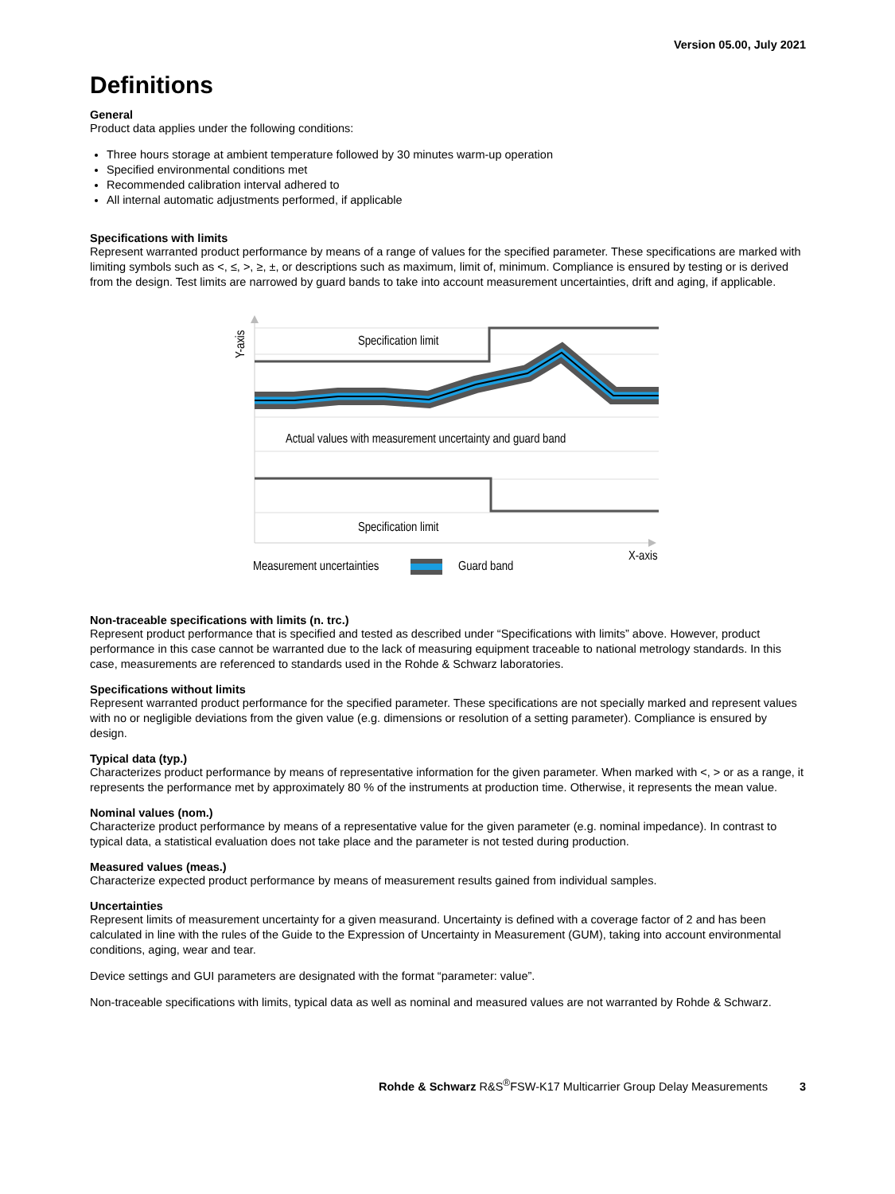Version 05.00, July 2021
Definitions
General
Product data applies under the following conditions:
Three hours storage at ambient temperature followed by 30 minutes warm-up operation
Specified environmental conditions met
Recommended calibration interval adhered to
All internal automatic adjustments performed, if applicable
Specifications with limits
Represent warranted product performance by means of a range of values for the specified parameter. These specifications are marked with limiting symbols such as <, ≤, >, ≥, ±, or descriptions such as maximum, limit of, minimum. Compliance is ensured by testing or is derived from the design. Test limits are narrowed by guard bands to take into account measurement uncertainties, drift and aging, if applicable.
Specification limit
Actual values with measurement uncertainty and guard band
Specification limit
X-axis
Y-axis
Measurement uncertainties
Guard band
Non-traceable specifications with limits (n. trc.)
Represent product performance that is specified and tested as described under “Specifications with limits” above. However, product performance in this case cannot be warranted due to the lack of measuring equipment traceable to national metrology standards. In this case, measurements are referenced to standards used in the Rohde & Schwarz laboratories.
Specifications without limits
Represent warranted product performance for the specified parameter. These specifications are not specially marked and represent values with no or negligible deviations from the given value (e.g. dimensions or resolution of a setting parameter). Compliance is ensured by design.
Typical data (typ.)
Characterizes product performance by means of representative information for the given parameter. When marked with <, > or as a range, it represents the performance met by approximately 80 % of the instruments at production time. Otherwise, it represents the mean value.
Nominal values (nom.)
Characterize product performance by means of a representative value for the given parameter (e.g. nominal impedance). In contrast to typical data, a statistical evaluation does not take place and the parameter is not tested during production.
Measured values (meas.)
Characterize expected product performance by means of measurement results gained from individual samples.
Uncertainties
Represent limits of measurement uncertainty for a given measurand. Uncertainty is defined with a coverage factor of 2 and has been calculated in line with the rules of the Guide to the Expression of Uncertainty in Measurement (GUM), taking into account environmental conditions, aging, wear and tear.
Device settings and GUI parameters are designated with the format “parameter: value”.
Non-traceable specifications with limits, typical data as well as nominal and measured values are not warranted by Rohde & Schwarz.
Rohde & Schwarz R&S<sup>®</sup>FSW-K17 Multicarrier Group Delay Measurements 3